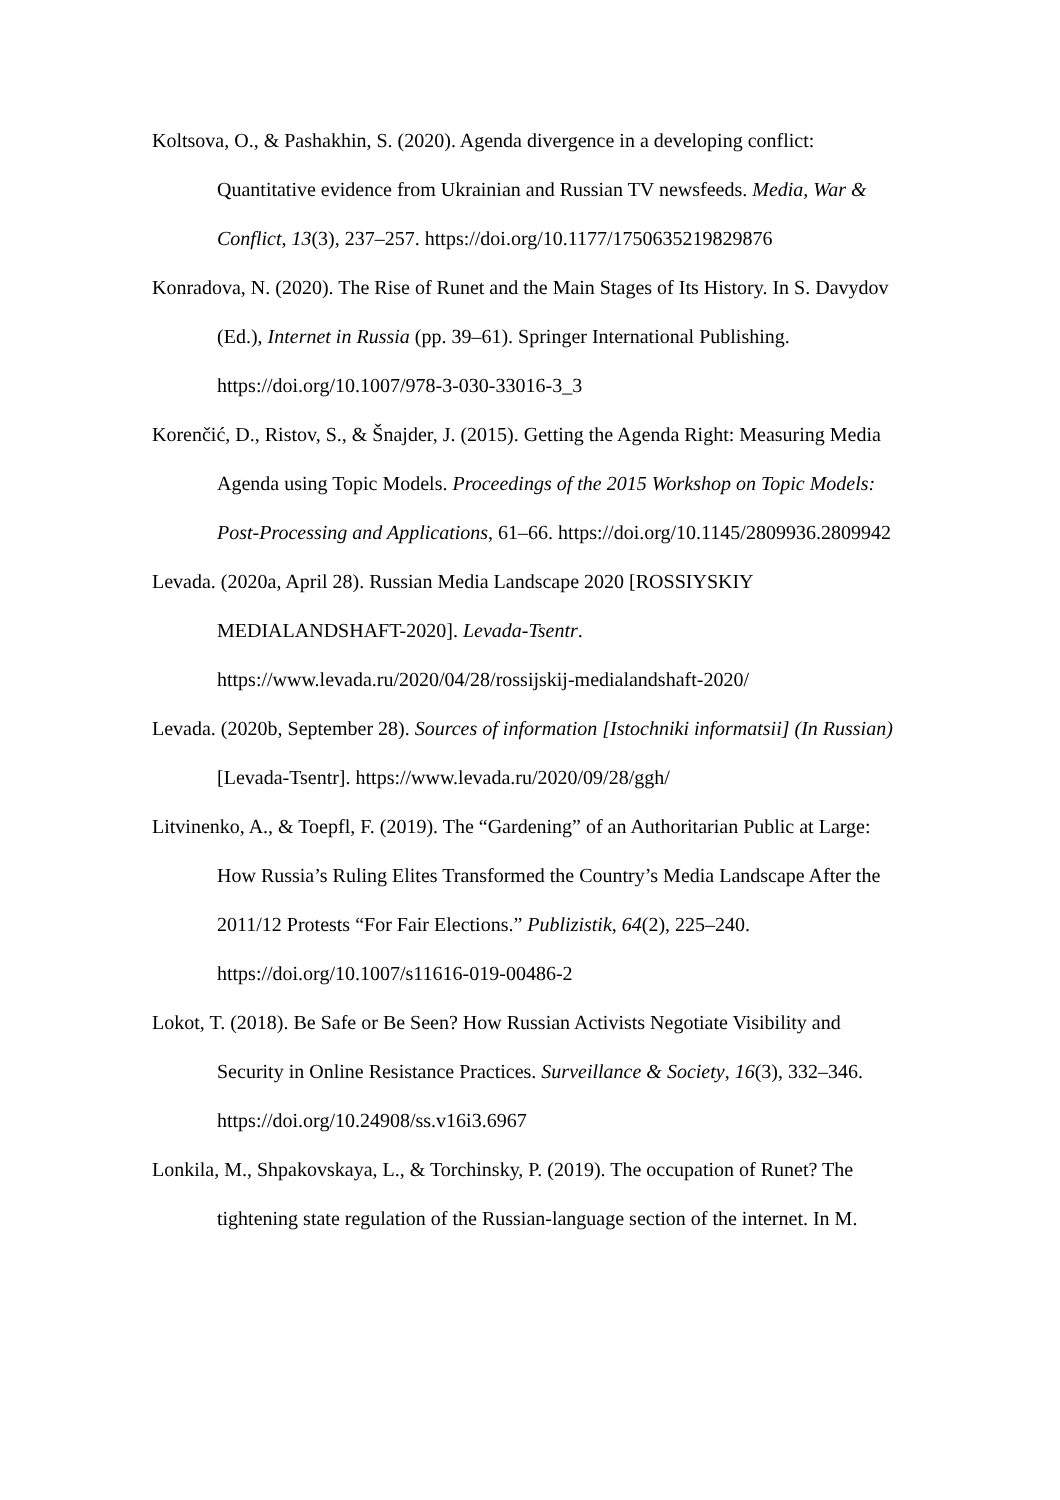Koltsova, O., & Pashakhin, S. (2020). Agenda divergence in a developing conflict: Quantitative evidence from Ukrainian and Russian TV newsfeeds. Media, War & Conflict, 13(3), 237–257. https://doi.org/10.1177/1750635219829876
Konradova, N. (2020). The Rise of Runet and the Main Stages of Its History. In S. Davydov (Ed.), Internet in Russia (pp. 39–61). Springer International Publishing. https://doi.org/10.1007/978-3-030-33016-3_3
Korenčić, D., Ristov, S., & Šnajder, J. (2015). Getting the Agenda Right: Measuring Media Agenda using Topic Models. Proceedings of the 2015 Workshop on Topic Models: Post-Processing and Applications, 61–66. https://doi.org/10.1145/2809936.2809942
Levada. (2020a, April 28). Russian Media Landscape 2020 [ROSSIYSKIY MEDIALANDSHAFT-2020]. Levada-Tsentr.
https://www.levada.ru/2020/04/28/rossijskij-medialandshaft-2020/
Levada. (2020b, September 28). Sources of information [Istochniki informatsii] (In Russian) [Levada-Tsentr]. https://www.levada.ru/2020/09/28/ggh/
Litvinenko, A., & Toepfl, F. (2019). The “Gardening” of an Authoritarian Public at Large: How Russia’s Ruling Elites Transformed the Country’s Media Landscape After the 2011/12 Protests “For Fair Elections.” Publizistik, 64(2), 225–240. https://doi.org/10.1007/s11616-019-00486-2
Lokot, T. (2018). Be Safe or Be Seen? How Russian Activists Negotiate Visibility and Security in Online Resistance Practices. Surveillance & Society, 16(3), 332–346. https://doi.org/10.24908/ss.v16i3.6967
Lonkila, M., Shpakovskaya, L., & Torchinsky, P. (2019). The occupation of Runet? The tightening state regulation of the Russian-language section of the internet. In M.